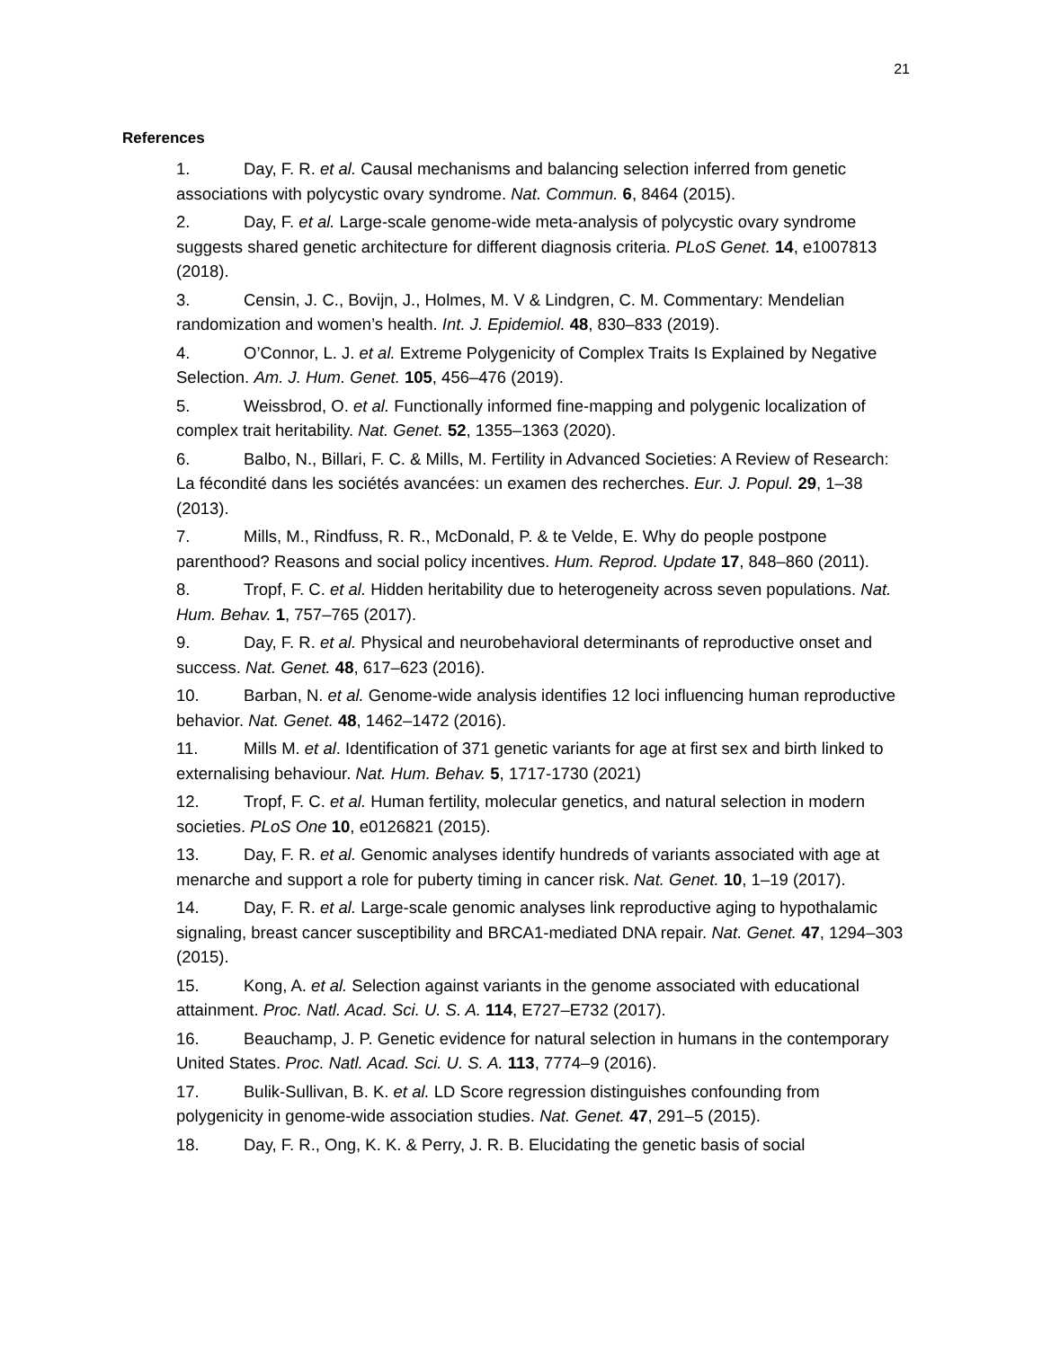21
References
1. Day, F. R. et al. Causal mechanisms and balancing selection inferred from genetic associations with polycystic ovary syndrome. Nat. Commun. 6, 8464 (2015).
2. Day, F. et al. Large-scale genome-wide meta-analysis of polycystic ovary syndrome suggests shared genetic architecture for different diagnosis criteria. PLoS Genet. 14, e1007813 (2018).
3. Censin, J. C., Bovijn, J., Holmes, M. V & Lindgren, C. M. Commentary: Mendelian randomization and women’s health. Int. J. Epidemiol. 48, 830–833 (2019).
4. O’Connor, L. J. et al. Extreme Polygenicity of Complex Traits Is Explained by Negative Selection. Am. J. Hum. Genet. 105, 456–476 (2019).
5. Weissbrod, O. et al. Functionally informed fine-mapping and polygenic localization of complex trait heritability. Nat. Genet. 52, 1355–1363 (2020).
6. Balbo, N., Billari, F. C. & Mills, M. Fertility in Advanced Societies: A Review of Research: La fécondité dans les sociétés avancées: un examen des recherches. Eur. J. Popul. 29, 1–38 (2013).
7. Mills, M., Rindfuss, R. R., McDonald, P. & te Velde, E. Why do people postpone parenthood? Reasons and social policy incentives. Hum. Reprod. Update 17, 848–860 (2011).
8. Tropf, F. C. et al. Hidden heritability due to heterogeneity across seven populations. Nat. Hum. Behav. 1, 757–765 (2017).
9. Day, F. R. et al. Physical and neurobehavioral determinants of reproductive onset and success. Nat. Genet. 48, 617–623 (2016).
10. Barban, N. et al. Genome-wide analysis identifies 12 loci influencing human reproductive behavior. Nat. Genet. 48, 1462–1472 (2016).
11. Mills M. et al. Identification of 371 genetic variants for age at first sex and birth linked to externalising behaviour. Nat. Hum. Behav. 5, 1717-1730 (2021)
12. Tropf, F. C. et al. Human fertility, molecular genetics, and natural selection in modern societies. PLoS One 10, e0126821 (2015).
13. Day, F. R. et al. Genomic analyses identify hundreds of variants associated with age at menarche and support a role for puberty timing in cancer risk. Nat. Genet. 10, 1–19 (2017).
14. Day, F. R. et al. Large-scale genomic analyses link reproductive aging to hypothalamic signaling, breast cancer susceptibility and BRCA1-mediated DNA repair. Nat. Genet. 47, 1294–303 (2015).
15. Kong, A. et al. Selection against variants in the genome associated with educational attainment. Proc. Natl. Acad. Sci. U. S. A. 114, E727–E732 (2017).
16. Beauchamp, J. P. Genetic evidence for natural selection in humans in the contemporary United States. Proc. Natl. Acad. Sci. U. S. A. 113, 7774–9 (2016).
17. Bulik-Sullivan, B. K. et al. LD Score regression distinguishes confounding from polygenicity in genome-wide association studies. Nat. Genet. 47, 291–5 (2015).
18. Day, F. R., Ong, K. K. & Perry, J. R. B. Elucidating the genetic basis of social